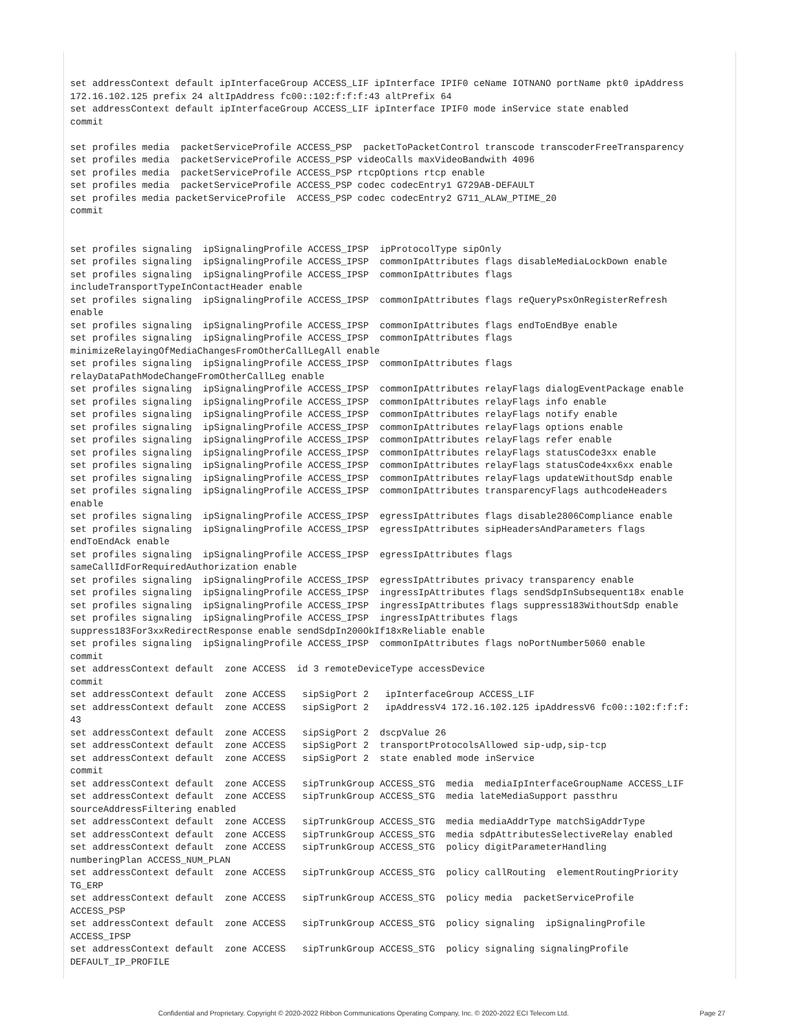set addressContext default ipInterfaceGroup ACCESS_LIF ipInterface IPIF0 ceName IOTNANO portName pkt0 ipAddress
172.16.102.125 prefix 24 altIpAddress fc00::102:f:f:f:43 altPrefix 64
set addressContext default ipInterfaceGroup ACCESS_LIF ipInterface IPIF0 mode inService state enabled
commit

set profiles media  packetServiceProfile ACCESS_PSP  packetToPacketControl transcode transcoderFreeTransparency
set profiles media  packetServiceProfile ACCESS_PSP videoCalls maxVideoBandwith 4096
set profiles media  packetServiceProfile ACCESS_PSP rtcpOptions rtcp enable
set profiles media  packetServiceProfile ACCESS_PSP codec codecEntry1 G729AB-DEFAULT
set profiles media packetServiceProfile  ACCESS_PSP codec codecEntry2 G711_ALAW_PTIME_20
commit


set profiles signaling  ipSignalingProfile ACCESS_IPSP  ipProtocolType sipOnly
set profiles signaling  ipSignalingProfile ACCESS_IPSP  commonIpAttributes flags disableMediaLockDown enable
set profiles signaling  ipSignalingProfile ACCESS_IPSP  commonIpAttributes flags
includeTransportTypeInContactHeader enable
set profiles signaling  ipSignalingProfile ACCESS_IPSP  commonIpAttributes flags reQueryPsxOnRegisterRefresh
enable
set profiles signaling  ipSignalingProfile ACCESS_IPSP  commonIpAttributes flags endToEndBye enable
set profiles signaling  ipSignalingProfile ACCESS_IPSP  commonIpAttributes flags
minimizeRelayingOfMediaChangesFromOtherCallLegAll enable
set profiles signaling  ipSignalingProfile ACCESS_IPSP  commonIpAttributes flags
relayDataPathModeChangeFromOtherCallLeg enable
set profiles signaling  ipSignalingProfile ACCESS_IPSP  commonIpAttributes relayFlags dialogEventPackage enable
set profiles signaling  ipSignalingProfile ACCESS_IPSP  commonIpAttributes relayFlags info enable
set profiles signaling  ipSignalingProfile ACCESS_IPSP  commonIpAttributes relayFlags notify enable
set profiles signaling  ipSignalingProfile ACCESS_IPSP  commonIpAttributes relayFlags options enable
set profiles signaling  ipSignalingProfile ACCESS_IPSP  commonIpAttributes relayFlags refer enable
set profiles signaling  ipSignalingProfile ACCESS_IPSP  commonIpAttributes relayFlags statusCode3xx enable
set profiles signaling  ipSignalingProfile ACCESS_IPSP  commonIpAttributes relayFlags statusCode4xx6xx enable
set profiles signaling  ipSignalingProfile ACCESS_IPSP  commonIpAttributes relayFlags updateWithoutSdp enable
set profiles signaling  ipSignalingProfile ACCESS_IPSP  commonIpAttributes transparencyFlags authcodeHeaders
enable
set profiles signaling  ipSignalingProfile ACCESS_IPSP  egressIpAttributes flags disable2806Compliance enable
set profiles signaling  ipSignalingProfile ACCESS_IPSP  egressIpAttributes sipHeadersAndParameters flags
endToEndAck enable
set profiles signaling  ipSignalingProfile ACCESS_IPSP  egressIpAttributes flags
sameCallIdForRequiredAuthorization enable
set profiles signaling  ipSignalingProfile ACCESS_IPSP  egressIpAttributes privacy transparency enable
set profiles signaling  ipSignalingProfile ACCESS_IPSP  ingressIpAttributes flags sendSdpInSubsequent18x enable
set profiles signaling  ipSignalingProfile ACCESS_IPSP  ingressIpAttributes flags suppress183WithoutSdp enable
set profiles signaling  ipSignalingProfile ACCESS_IPSP  ingressIpAttributes flags
suppress183For3xxRedirectResponse enable sendSdpIn200OkIf18xReliable enable
set profiles signaling  ipSignalingProfile ACCESS_IPSP  commonIpAttributes flags noPortNumber5060 enable
commit
set addressContext default  zone ACCESS  id 3 remoteDeviceType accessDevice
commit
set addressContext default  zone ACCESS   sipSigPort 2   ipInterfaceGroup ACCESS_LIF
set addressContext default  zone ACCESS   sipSigPort 2   ipAddressV4 172.16.102.125 ipAddressV6 fc00::102:f:f:f:
43
set addressContext default  zone ACCESS   sipSigPort 2  dscpValue 26
set addressContext default  zone ACCESS   sipSigPort 2  transportProtocolsAllowed sip-udp,sip-tcp
set addressContext default  zone ACCESS   sipSigPort 2  state enabled mode inService
commit
set addressContext default  zone ACCESS   sipTrunkGroup ACCESS_STG  media  mediaIpInterfaceGroupName ACCESS_LIF
set addressContext default  zone ACCESS   sipTrunkGroup ACCESS_STG  media lateMediaSupport passthru
sourceAddressFiltering enabled
set addressContext default  zone ACCESS   sipTrunkGroup ACCESS_STG  media mediaAddrType matchSigAddrType
set addressContext default  zone ACCESS   sipTrunkGroup ACCESS_STG  media sdpAttributesSelectiveRelay enabled
set addressContext default  zone ACCESS   sipTrunkGroup ACCESS_STG  policy digitParameterHandling
numberingPlan ACCESS_NUM_PLAN
set addressContext default  zone ACCESS   sipTrunkGroup ACCESS_STG  policy callRouting  elementRoutingPriority
TG_ERP
set addressContext default  zone ACCESS   sipTrunkGroup ACCESS_STG  policy media  packetServiceProfile
ACCESS_PSP
set addressContext default  zone ACCESS   sipTrunkGroup ACCESS_STG  policy signaling  ipSignalingProfile
ACCESS_IPSP
set addressContext default  zone ACCESS   sipTrunkGroup ACCESS_STG  policy signaling signalingProfile
DEFAULT_IP_PROFILE
Confidential and Proprietary. Copyright © 2020-2022 Ribbon Communications Operating Company, Inc. © 2020-2022 ECI Telecom Ltd. Page 27